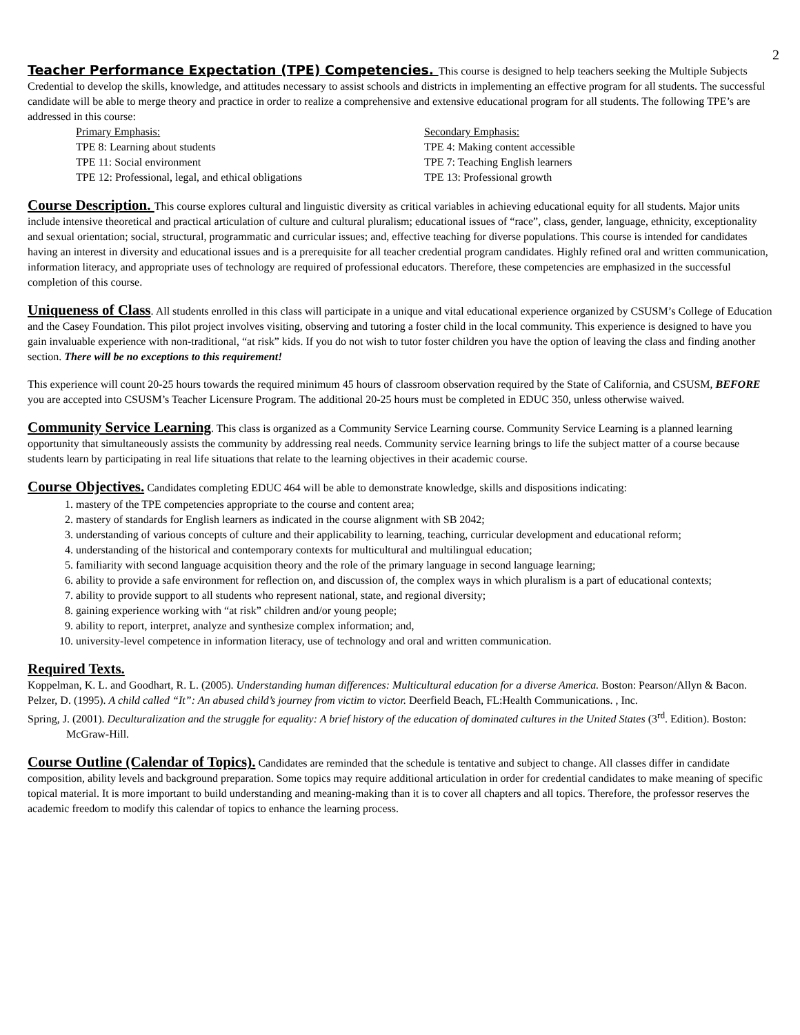2
Teacher Performance Expectation (TPE) Competencies. This course is designed to help teachers seeking the Multiple Subjects Credential to develop the skills, knowledge, and attitudes necessary to assist schools and districts in implementing an effective program for all students. The successful candidate will be able to merge theory and practice in order to realize a comprehensive and extensive educational program for all students. The following TPE’s are addressed in this course:
Primary Emphasis:
TPE 8: Learning about students
TPE 11: Social environment
TPE 12: Professional, legal, and ethical obligations
Secondary Emphasis:
TPE 4: Making content accessible
TPE 7: Teaching English learners
TPE 13: Professional growth
Course Description. This course explores cultural and linguistic diversity as critical variables in achieving educational equity for all students. Major units include intensive theoretical and practical articulation of culture and cultural pluralism; educational issues of “race”, class, gender, language, ethnicity, exceptionality and sexual orientation; social, structural, programmatic and curricular issues; and, effective teaching for diverse populations. This course is intended for candidates having an interest in diversity and educational issues and is a prerequisite for all teacher credential program candidates. Highly refined oral and written communication, information literacy, and appropriate uses of technology are required of professional educators. Therefore, these competencies are emphasized in the successful completion of this course.
Uniqueness of Class. All students enrolled in this class will participate in a unique and vital educational experience organized by CSUSM’s College of Education and the Casey Foundation. This pilot project involves visiting, observing and tutoring a foster child in the local community. This experience is designed to have you gain invaluable experience with non-traditional, “at risk” kids. If you do not wish to tutor foster children you have the option of leaving the class and finding another section. There will be no exceptions to this requirement!
This experience will count 20-25 hours towards the required minimum 45 hours of classroom observation required by the State of California, and CSUSM, BEFORE you are accepted into CSUSM’s Teacher Licensure Program. The additional 20-25 hours must be completed in EDUC 350, unless otherwise waived.
Community Service Learning. This class is organized as a Community Service Learning course. Community Service Learning is a planned learning opportunity that simultaneously assists the community by addressing real needs. Community service learning brings to life the subject matter of a course because students learn by participating in real life situations that relate to the learning objectives in their academic course.
Course Objectives. Candidates completing EDUC 464 will be able to demonstrate knowledge, skills and dispositions indicating:
1. mastery of the TPE competencies appropriate to the course and content area;
2. mastery of standards for English learners as indicated in the course alignment with SB 2042;
3. understanding of various concepts of culture and their applicability to learning, teaching, curricular development and educational reform;
4. understanding of the historical and contemporary contexts for multicultural and multilingual education;
5. familiarity with second language acquisition theory and the role of the primary language in second language learning;
6. ability to provide a safe environment for reflection on, and discussion of, the complex ways in which pluralism is a part of educational contexts;
7. ability to provide support to all students who represent national, state, and regional diversity;
8. gaining experience working with “at risk” children and/or young people;
9. ability to report, interpret, analyze and synthesize complex information; and,
10. university-level competence in information literacy, use of technology and oral and written communication.
Required Texts.
Koppelman, K. L. and Goodhart, R. L. (2005). Understanding human differences: Multicultural education for a diverse America. Boston: Pearson/Allyn & Bacon.
Pelzer, D. (1995). A child called “It”: An abused child’s journey from victim to victor. Deerfield Beach, FL:Health Communications. , Inc.
Spring, J. (2001). Deculturalization and the struggle for equality: A brief history of the education of dominated cultures in the United States (3<sup>rd</sup>. Edition). Boston: McGraw-Hill.
Course Outline (Calendar of Topics). Candidates are reminded that the schedule is tentative and subject to change. All classes differ in candidate composition, ability levels and background preparation. Some topics may require additional articulation in order for credential candidates to make meaning of specific topical material. It is more important to build understanding and meaning-making than it is to cover all chapters and all topics. Therefore, the professor reserves the academic freedom to modify this calendar of topics to enhance the learning process.